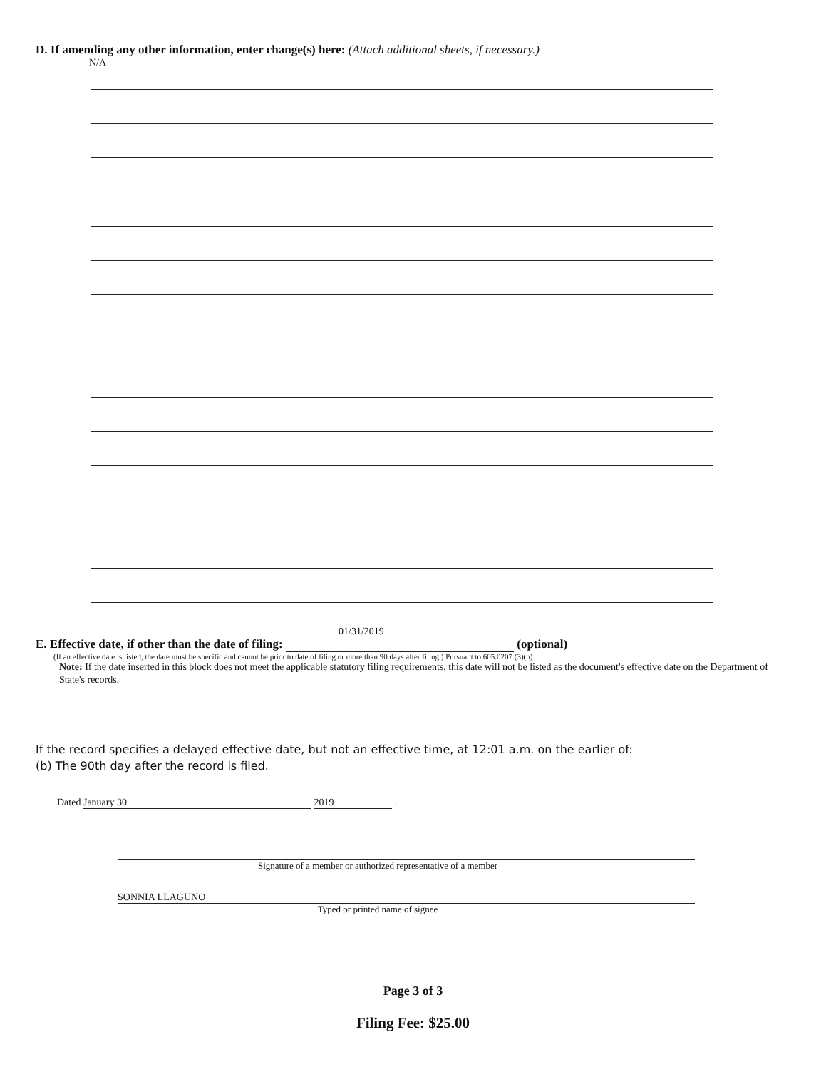D. If amending any other information, enter change(s) here: (Attach additional sheets, if necessary.)
N/A
01/31/2019
E. Effective date, if other than the date of filing: (optional)
(If an effective date is listed, the date must be specific and cannot be prior to date of filing or more than 90 days after filing.) Pursuant to 605.0207 (3)(b)
Note: If the date inserted in this block does not meet the applicable statutory filing requirements, this date will not be listed as the document's effective date on the Department of State's records.
If the record specifies a delayed effective date, but not an effective time, at 12:01 a.m. on the earlier of:
(b) The 90th day after the record is filed.
Dated January 30 2019 .
Signature of a member or authorized representative of a member
SONNIA LLAGUNO
Typed or printed name of signee
Page 3 of 3
Filing Fee: $25.00